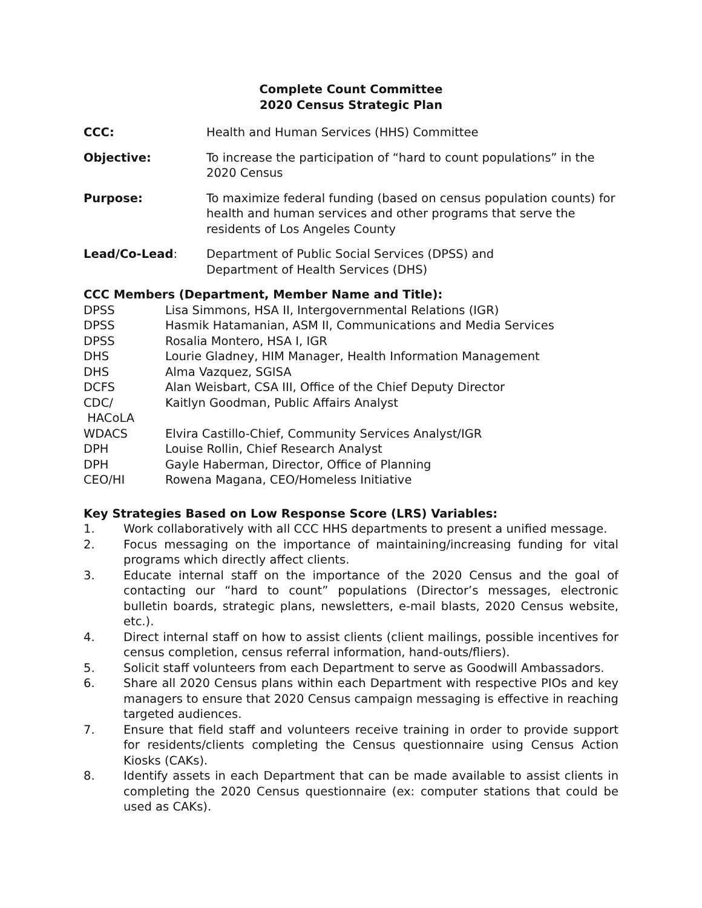Complete Count Committee
2020 Census Strategic Plan
CCC: Health and Human Services (HHS) Committee
Objective: To increase the participation of “hard to count populations” in the 2020 Census
Purpose: To maximize federal funding (based on census population counts) for health and human services and other programs that serve the residents of Los Angeles County
Lead/Co-Lead: Department of Public Social Services (DPSS) and
Department of Health Services (DHS)
CCC Members (Department, Member Name and Title):
DPSS Lisa Simmons, HSA II, Intergovernmental Relations (IGR)
DPSS Hasmik Hatamanian, ASM II, Communications and Media Services
DPSS Rosalia Montero, HSA I, IGR
DHS Lourie Gladney, HIM Manager, Health Information Management
DHS Alma Vazquez, SGISA
DCFS Alan Weisbart, CSA III, Office of the Chief Deputy Director
CDC/
HACoLA
Kaitlyn Goodman, Public Affairs Analyst
WDACS Elvira Castillo-Chief, Community Services Analyst/IGR
DPH Louise Rollin, Chief Research Analyst
DPH Gayle Haberman, Director, Office of Planning
CEO/HI Rowena Magana, CEO/Homeless Initiative
Key Strategies Based on Low Response Score (LRS) Variables:
1. Work collaboratively with all CCC HHS departments to present a unified message.
2. Focus messaging on the importance of maintaining/increasing funding for vital programs which directly affect clients.
3. Educate internal staff on the importance of the 2020 Census and the goal of contacting our “hard to count” populations (Director’s messages, electronic bulletin boards, strategic plans, newsletters, e-mail blasts, 2020 Census website, etc.).
4. Direct internal staff on how to assist clients (client mailings, possible incentives for census completion, census referral information, hand-outs/fliers).
5. Solicit staff volunteers from each Department to serve as Goodwill Ambassadors.
6. Share all 2020 Census plans within each Department with respective PIOs and key managers to ensure that 2020 Census campaign messaging is effective in reaching targeted audiences.
7. Ensure that field staff and volunteers receive training in order to provide support for residents/clients completing the Census questionnaire using Census Action Kiosks (CAKs).
8. Identify assets in each Department that can be made available to assist clients in completing the 2020 Census questionnaire (ex: computer stations that could be used as CAKs).